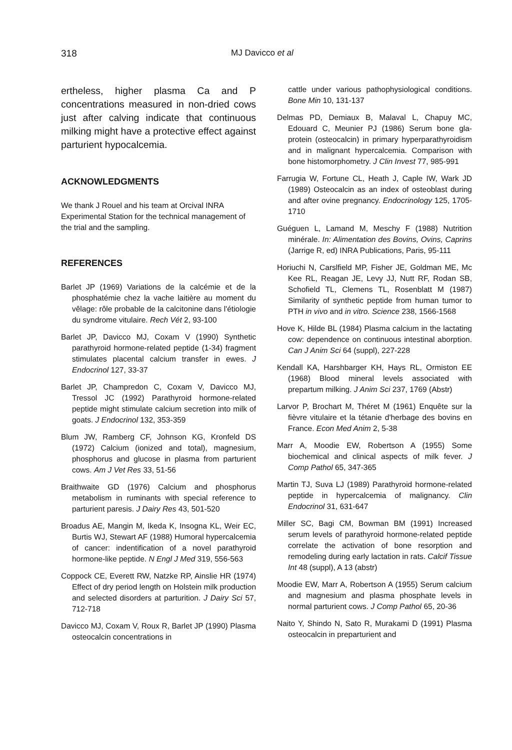318 MJ Davicco et al
ertheless, higher plasma Ca and P concentrations measured in non-dried cows just after calving indicate that continuous milking might have a protective effect against parturient hypocalcemia.
ACKNOWLEDGMENTS
We thank J Rouel and his team at Orcival INRA Experimental Station for the technical management of the trial and the sampling.
REFERENCES
Barlet JP (1969) Variations de la calcémie et de la phosphatémie chez la vache laitière au moment du vêlage: rôle probable de la calcitonine dans l'étiologie du syndrome vitulaire. Rech Vét 2, 93-100
Barlet JP, Davicco MJ, Coxam V (1990) Synthetic parathyroid hormone-related peptide (1-34) fragment stimulates placental calcium transfer in ewes. J Endocrinol 127, 33-37
Barlet JP, Champredon C, Coxam V, Davicco MJ, Tressol JC (1992) Parathyroid hormone-related peptide might stimulate calcium secretion into milk of goats. J Endocrinol 132, 353-359
Blum JW, Ramberg CF, Johnson KG, Kronfeld DS (1972) Calcium (ionized and total), magnesium, phosphorus and glucose in plasma from parturient cows. Am J Vet Res 33, 51-56
Braithwaite GD (1976) Calcium and phosphorus metabolism in ruminants with special reference to parturient paresis. J Dairy Res 43, 501-520
Broadus AE, Mangin M, Ikeda K, Insogna KL, Weir EC, Burtis WJ, Stewart AF (1988) Humoral hypercalcemia of cancer: indentification of a novel parathyroid hormone-like peptide. N Engl J Med 319, 556-563
Coppock CE, Everett RW, Natzke RP, Ainslie HR (1974) Effect of dry period length on Holstein milk production and selected disorders at parturition. J Dairy Sci 57, 712-718
Davicco MJ, Coxam V, Roux R, Barlet JP (1990) Plasma osteocalcin concentrations in
cattle under various pathophysiological conditions. Bone Min 10, 131-137
Delmas PD, Demiaux B, Malaval L, Chapuy MC, Edouard C, Meunier PJ (1986) Serum bone gla-protein (osteocalcin) in primary hyperparathyroidism and in malignant hypercalcemia. Comparison with bone histomorphometry. J Clin Invest 77, 985-991
Farrugia W, Fortune CL, Heath J, Caple IW, Wark JD (1989) Osteocalcin as an index of osteoblast during and after ovine pregnancy. Endocrinology 125, 1705-1710
Guéguen L, Lamand M, Meschy F (1988) Nutrition minérale. In: Alimentation des Bovins, Ovins, Caprins (Jarrige R, ed) INRA Publications, Paris, 95-111
Horiuchi N, Carslfield MP, Fisher JE, Goldman ME, Mc Kee RL, Reagan JE, Levy JJ, Nutt RF, Rodan SB, Schofield TL, Clemens TL, Rosenblatt M (1987) Similarity of synthetic peptide from human tumor to PTH in vivo and in vitro. Science 238, 1566-1568
Hove K, Hilde BL (1984) Plasma calcium in the lactating cow: dependence on continuous intestinal aborption. Can J Anim Sci 64 (suppl), 227-228
Kendall KA, Harshbarger KH, Hays RL, Ormiston EE (1968) Blood mineral levels associated with prepartum milking. J Anim Sci 237, 1769 (Abstr)
Larvor P, Brochart M, Théret M (1961) Enquête sur la fièvre vitulaire et la tétanie d'herbage des bovins en France. Econ Med Anim 2, 5-38
Marr A, Moodie EW, Robertson A (1955) Some biochemical and clinical aspects of milk fever. J Comp Pathol 65, 347-365
Martin TJ, Suva LJ (1989) Parathyroid hormone-related peptide in hypercalcemia of malignancy. Clin Endocrinol 31, 631-647
Miller SC, Bagi CM, Bowman BM (1991) Increased serum levels of parathyroid hormone-related peptide correlate the activation of bone resorption and remodeling during early lactation in rats. Calcif Tissue Int 48 (suppl), A 13 (abstr)
Moodie EW, Marr A, Robertson A (1955) Serum calcium and magnesium and plasma phosphate levels in normal parturient cows. J Comp Pathol 65, 20-36
Naito Y, Shindo N, Sato R, Murakami D (1991) Plasma osteocalcin in preparturient and